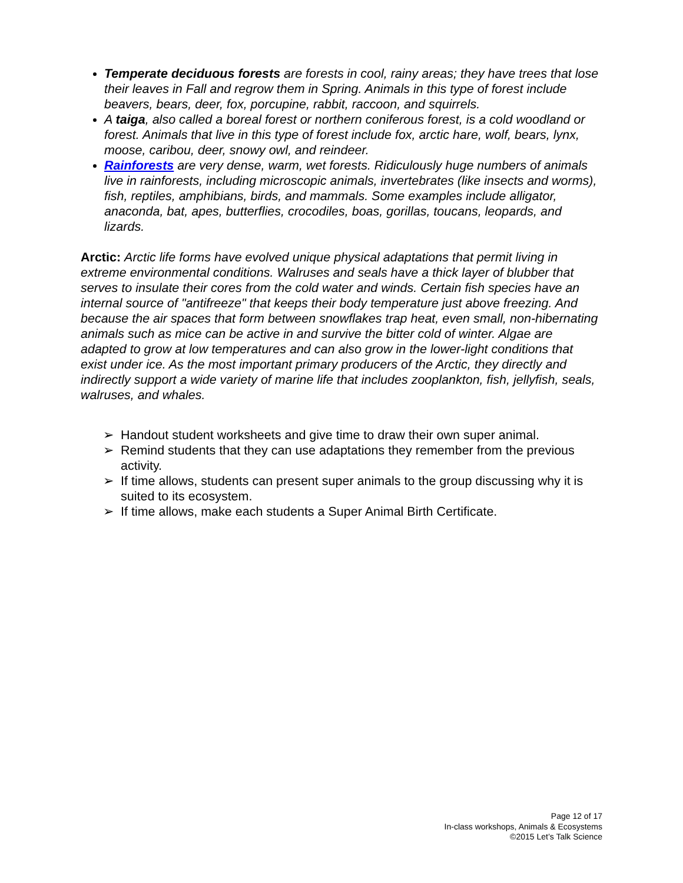Temperate deciduous forests are forests in cool, rainy areas; they have trees that lose their leaves in Fall and regrow them in Spring. Animals in this type of forest include beavers, bears, deer, fox, porcupine, rabbit, raccoon, and squirrels.
A taiga, also called a boreal forest or northern coniferous forest, is a cold woodland or forest. Animals that live in this type of forest include fox, arctic hare, wolf, bears, lynx, moose, caribou, deer, snowy owl, and reindeer.
Rainforests are very dense, warm, wet forests. Ridiculously huge numbers of animals live in rainforests, including microscopic animals, invertebrates (like insects and worms), fish, reptiles, amphibians, birds, and mammals. Some examples include alligator, anaconda, bat, apes, butterflies, crocodiles, boas, gorillas, toucans, leopards, and lizards.
Arctic: Arctic life forms have evolved unique physical adaptations that permit living in extreme environmental conditions. Walruses and seals have a thick layer of blubber that serves to insulate their cores from the cold water and winds. Certain fish species have an internal source of "antifreeze" that keeps their body temperature just above freezing. And because the air spaces that form between snowflakes trap heat, even small, non-hibernating animals such as mice can be active in and survive the bitter cold of winter. Algae are adapted to grow at low temperatures and can also grow in the lower-light conditions that exist under ice. As the most important primary producers of the Arctic, they directly and indirectly support a wide variety of marine life that includes zooplankton, fish, jellyfish, seals, walruses, and whales.
➢ Handout student worksheets and give time to draw their own super animal.
➢ Remind students that they can use adaptations they remember from the previous activity.
➢ If time allows, students can present super animals to the group discussing why it is suited to its ecosystem.
➢ If time allows, make each students a Super Animal Birth Certificate.
Page 12 of 17
In-class workshops, Animals & Ecosystems
©2015 Let’s Talk Science